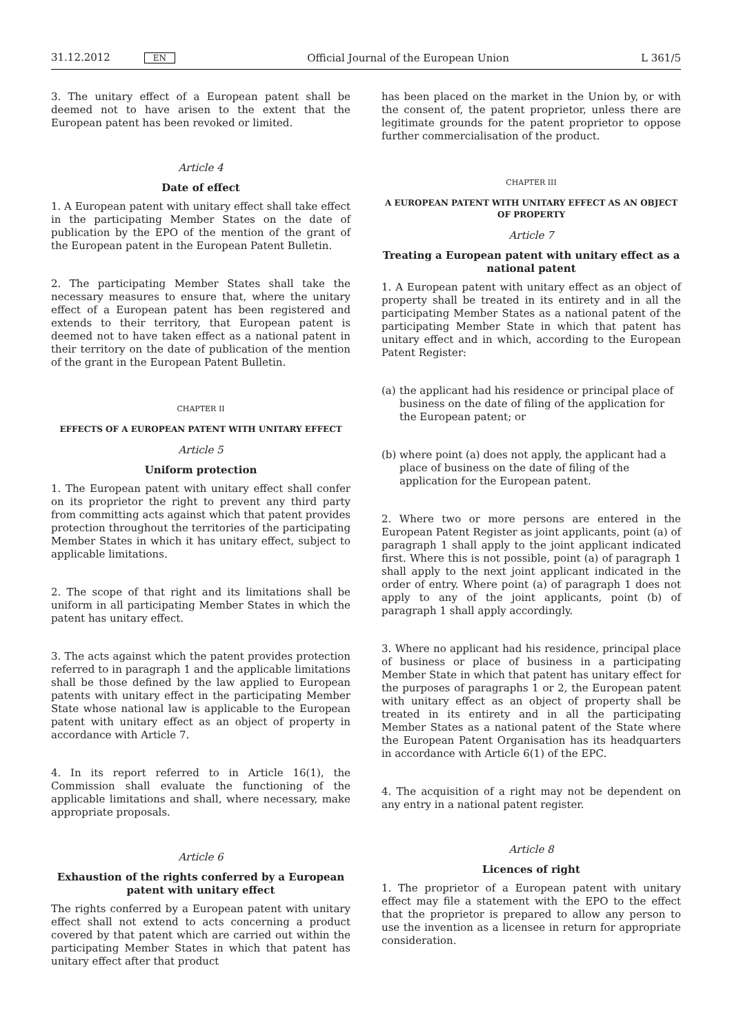31.12.2012 EN
Official Journal of the European Union
L 361/5
3. The unitary effect of a European patent shall be deemed not to have arisen to the extent that the European patent has been revoked or limited.
Article 4
Date of effect
1. A European patent with unitary effect shall take effect in the participating Member States on the date of publication by the EPO of the mention of the grant of the European patent in the European Patent Bulletin.
2. The participating Member States shall take the necessary measures to ensure that, where the unitary effect of a European patent has been registered and extends to their territory, that European patent is deemed not to have taken effect as a national patent in their territory on the date of publication of the mention of the grant in the European Patent Bulletin.
CHAPTER II
EFFECTS OF A EUROPEAN PATENT WITH UNITARY EFFECT
Article 5
Uniform protection
1. The European patent with unitary effect shall confer on its proprietor the right to prevent any third party from committing acts against which that patent provides protection throughout the territories of the participating Member States in which it has unitary effect, subject to applicable limitations.
2. The scope of that right and its limitations shall be uniform in all participating Member States in which the patent has unitary effect.
3. The acts against which the patent provides protection referred to in paragraph 1 and the applicable limitations shall be those defined by the law applied to European patents with unitary effect in the participating Member State whose national law is applicable to the European patent with unitary effect as an object of property in accordance with Article 7.
4. In its report referred to in Article 16(1), the Commission shall evaluate the functioning of the applicable limitations and shall, where necessary, make appropriate proposals.
Article 6
Exhaustion of the rights conferred by a European patent with unitary effect
The rights conferred by a European patent with unitary effect shall not extend to acts concerning a product covered by that patent which are carried out within the participating Member States in which that patent has unitary effect after that product
has been placed on the market in the Union by, or with the consent of, the patent proprietor, unless there are legitimate grounds for the patent proprietor to oppose further commercialisation of the product.
CHAPTER III
A EUROPEAN PATENT WITH UNITARY EFFECT AS AN OBJECT OF PROPERTY
Article 7
Treating a European patent with unitary effect as a national patent
1. A European patent with unitary effect as an object of property shall be treated in its entirety and in all the participating Member States as a national patent of the participating Member State in which that patent has unitary effect and in which, according to the European Patent Register:
(a) the applicant had his residence or principal place of business on the date of filing of the application for the European patent; or
(b) where point (a) does not apply, the applicant had a place of business on the date of filing of the application for the European patent.
2. Where two or more persons are entered in the European Patent Register as joint applicants, point (a) of paragraph 1 shall apply to the joint applicant indicated first. Where this is not possible, point (a) of paragraph 1 shall apply to the next joint applicant indicated in the order of entry. Where point (a) of paragraph 1 does not apply to any of the joint applicants, point (b) of paragraph 1 shall apply accordingly.
3. Where no applicant had his residence, principal place of business or place of business in a participating Member State in which that patent has unitary effect for the purposes of paragraphs 1 or 2, the European patent with unitary effect as an object of property shall be treated in its entirety and in all the participating Member States as a national patent of the State where the European Patent Organisation has its headquarters in accordance with Article 6(1) of the EPC.
4. The acquisition of a right may not be dependent on any entry in a national patent register.
Article 8
Licences of right
1. The proprietor of a European patent with unitary effect may file a statement with the EPO to the effect that the proprietor is prepared to allow any person to use the invention as a licensee in return for appropriate consideration.